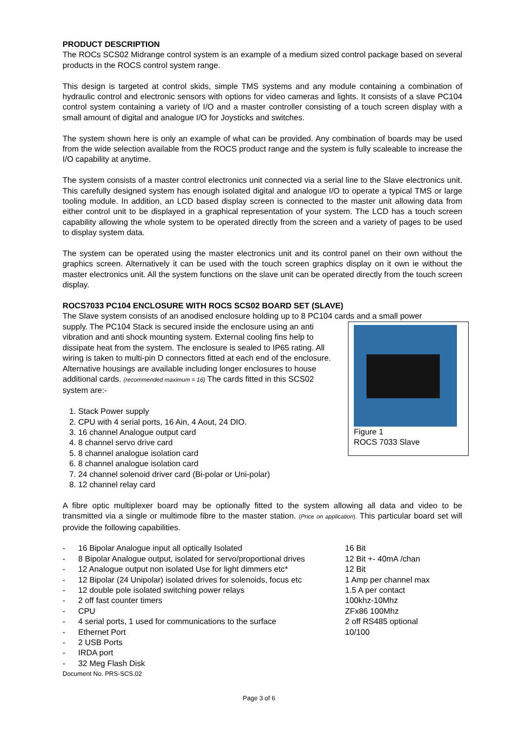PRODUCT DESCRIPTION
The ROCs SCS02 Midrange control system is an example of a medium sized control package based on several products in the ROCS control system range.
This design is targeted at control skids, simple TMS systems and any module containing a combination of hydraulic control and electronic sensors with options for video cameras and lights. It consists of a slave PC104 control system containing a variety of I/O and a master controller consisting of a touch screen display with a small amount of digital and analogue I/O for Joysticks and switches.
The system shown here is only an example of what can be provided. Any combination of boards may be used from the wide selection available from the ROCS product range and the system is fully scaleable to increase the I/O capability at anytime.
The system consists of a master control electronics unit connected via a serial line to the Slave electronics unit. This carefully designed system has enough isolated digital and analogue I/O to operate a typical TMS or large tooling module. In addition, an LCD based display screen is connected to the master unit allowing data from either control unit to be displayed in a graphical representation of your system. The LCD has a touch screen capability allowing the whole system to be operated directly from the screen and a variety of pages to be used to display system data.
The system can be operated using the master electronics unit and its control panel on their own without the graphics screen. Alternatively it can be used with the touch screen graphics display on it own ie without the master electronics unit. All the system functions on the slave unit can be operated directly from the touch screen display.
ROCS7033 PC104 ENCLOSURE WITH ROCS SCS02 BOARD SET (SLAVE)
The Slave system consists of an anodised enclosure holding up to 8 PC104 cards and a small power
Figure 1
ROCS 7033 Slave
supply. The PC104 Stack is secured inside the enclosure using an anti vibration and anti shock mounting system. External cooling fins help to dissipate heat from the system. The enclosure is sealed to IP65 rating. All wiring is taken to multi-pin D connectors fitted at each end of the enclosure. Alternative housings are available including longer enclosures to house additional cards. (recommended maximum = 16) The cards fitted in this SCS02 system are:-
1. Stack Power supply
2. CPU with 4 serial ports, 16 Ain, 4 Aout, 24 DIO.
3. 16 channel Analogue output card
4. 8 channel servo drive card
5. 8 channel analogue isolation card
6. 8 channel analogue isolation card
7. 24 channel solenoid driver card (Bi-polar or Uni-polar)
8. 12 channel relay card
A fibre optic multiplexer board may be optionally fitted to the system allowing all data and video to be transmitted via a single or multimode fibre to the master station. (Price on application). This particular board set will provide the following capabilities.
- 16 Bipolar Analogue input all optically Isolated 16 Bit
- 8 Bipolar Analogue output, isolated for servo/proportional drives 12 Bit +- 40mA /chan
- 12 Analogue output non isolated Use for light dimmers etc* 12 Bit
- 12 Bipolar (24 Unipolar) isolated drives for solenoids, focus etc 1 Amp per channel max
- 12 double pole isolated switching power relays 1.5 A per contact
- 2 off fast counter timers 100khz-10Mhz
- CPU ZFx86 100Mhz
- 4 serial ports, 1 used for communications to the surface 2 off RS485 optional
- Ethernet Port 10/100
- 2 USB Ports
- IRDA port
- 32 Meg Flash Disk
Document No. PRS-SCS.02
Page 3 of 6